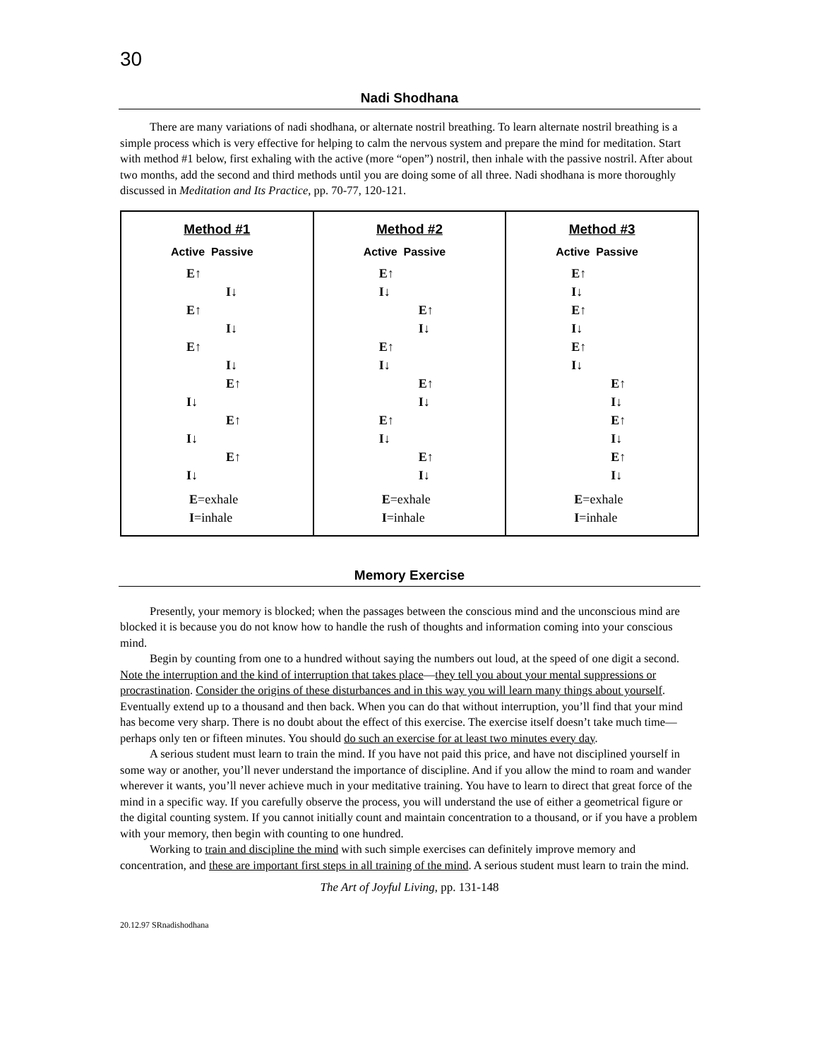30
Nadi Shodhana
There are many variations of nadi shodhana, or alternate nostril breathing. To learn alternate nostril breathing is a simple process which is very effective for helping to calm the nervous system and prepare the mind for meditation. Start with method #1 below, first exhaling with the active (more “open”) nostril, then inhale with the passive nostril. After about two months, add the second and third methods until you are doing some of all three. Nadi shodhana is more thoroughly discussed in Meditation and Its Practice, pp. 70-77, 120-121.
| Method #1 Active Passive E↑ I↓ E↑ I↓ E↑ I↓ E↑ I↓ E↑ I↓ E↑ I↓ E =exhale I =inhale | Method #2 Active Passive E↑ I↓ E↑ I↓ E↑ I↓ E↑ I↓ E↑ I↓ E↑ I↓ E =exhale I =inhale | Method #3 Active Passive E↑ I↓ E↑ I↓ E↑ I↓ E↑ I↓ E↑ I↓ E↑ I↓ E =exhale I =inhale |
Memory Exercise
Presently, your memory is blocked; when the passages between the conscious mind and the unconscious mind are blocked it is because you do not know how to handle the rush of thoughts and information coming into your conscious mind.
Begin by counting from one to a hundred without saying the numbers out loud, at the speed of one digit a second. Note the interruption and the kind of interruption that takes place—they tell you about your mental suppressions or procrastination. Consider the origins of these disturbances and in this way you will learn many things about yourself. Eventually extend up to a thousand and then back. When you can do that without interruption, you’ll find that your mind has become very sharp. There is no doubt about the effect of this exercise. The exercise itself doesn’t take much time—perhaps only ten or fifteen minutes. You should do such an exercise for at least two minutes every day.
A serious student must learn to train the mind. If you have not paid this price, and have not disciplined yourself in some way or another, you’ll never understand the importance of discipline. And if you allow the mind to roam and wander wherever it wants, you’ll never achieve much in your meditative training. You have to learn to direct that great force of the mind in a specific way. If you carefully observe the process, you will understand the use of either a geometrical figure or the digital counting system. If you cannot initially count and maintain concentration to a thousand, or if you have a problem with your memory, then begin with counting to one hundred.
Working to train and discipline the mind with such simple exercises can definitely improve memory and concentration, and these are important first steps in all training of the mind. A serious student must learn to train the mind.
The Art of Joyful Living, pp. 131-148
20.12.97 SRnadishodhana